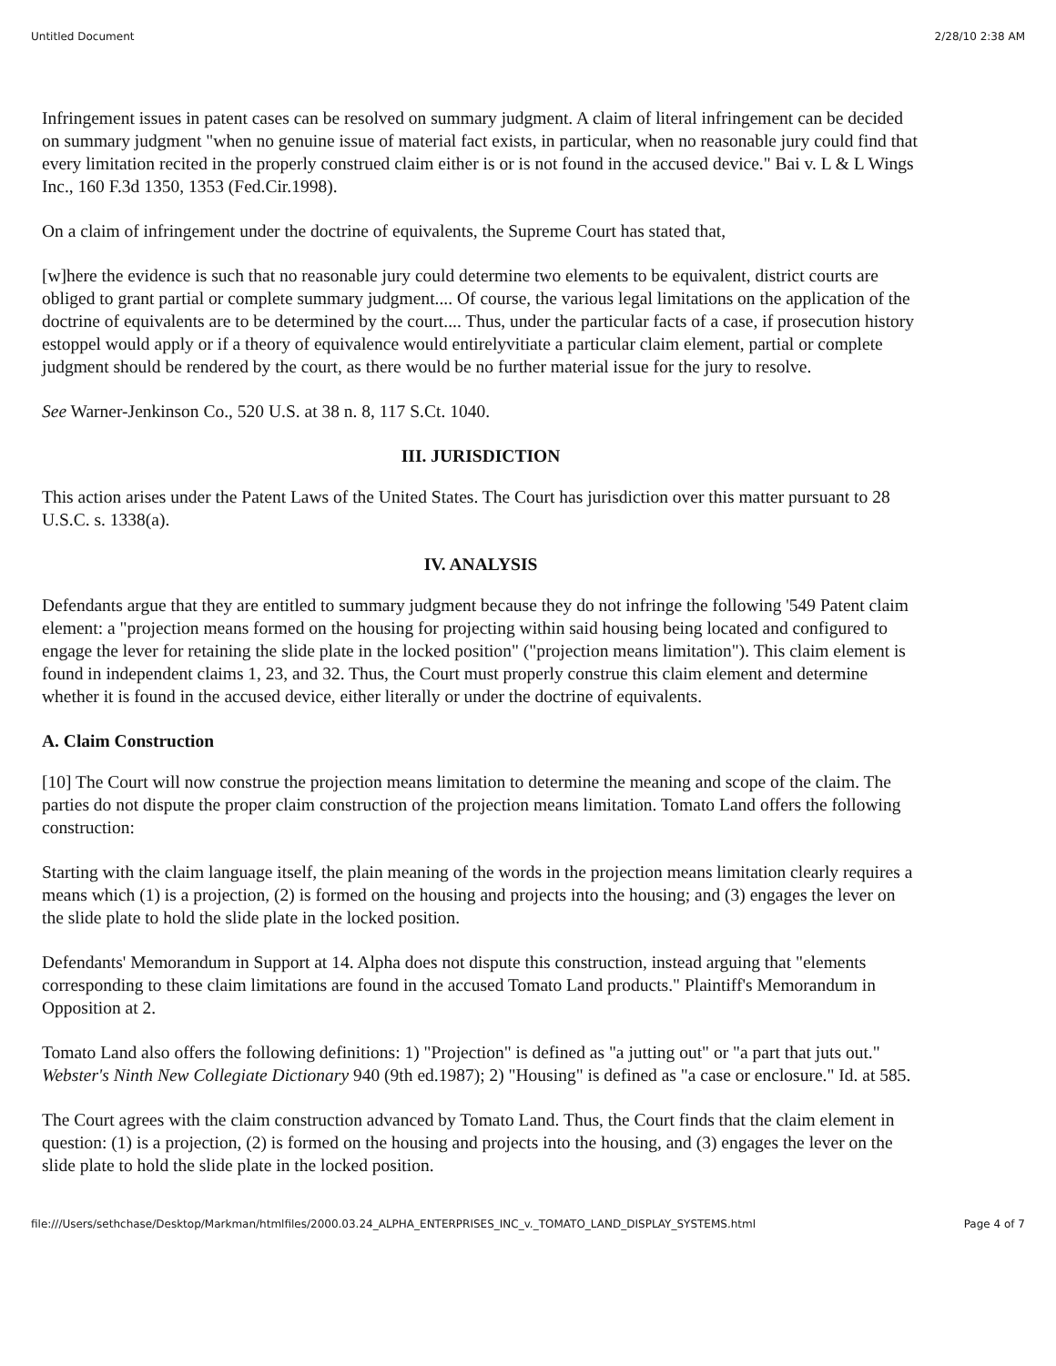Untitled Document 2/28/10 2:38 AM
Infringement issues in patent cases can be resolved on summary judgment. A claim of literal infringement can be decided on summary judgment "when no genuine issue of material fact exists, in particular, when no reasonable jury could find that every limitation recited in the properly construed claim either is or is not found in the accused device." Bai v. L & L Wings Inc., 160 F.3d 1350, 1353 (Fed.Cir.1998).
On a claim of infringement under the doctrine of equivalents, the Supreme Court has stated that,
[w]here the evidence is such that no reasonable jury could determine two elements to be equivalent, district courts are obliged to grant partial or complete summary judgment.... Of course, the various legal limitations on the application of the doctrine of equivalents are to be determined by the court.... Thus, under the particular facts of a case, if prosecution history estoppel would apply or if a theory of equivalence would entirelyvitiate a particular claim element, partial or complete judgment should be rendered by the court, as there would be no further material issue for the jury to resolve.
See Warner-Jenkinson Co., 520 U.S. at 38 n. 8, 117 S.Ct. 1040.
III. JURISDICTION
This action arises under the Patent Laws of the United States. The Court has jurisdiction over this matter pursuant to 28 U.S.C. s. 1338(a).
IV. ANALYSIS
Defendants argue that they are entitled to summary judgment because they do not infringe the following '549 Patent claim element: a "projection means formed on the housing for projecting within said housing being located and configured to engage the lever for retaining the slide plate in the locked position" ("projection means limitation"). This claim element is found in independent claims 1, 23, and 32. Thus, the Court must properly construe this claim element and determine whether it is found in the accused device, either literally or under the doctrine of equivalents.
A. Claim Construction
[10] The Court will now construe the projection means limitation to determine the meaning and scope of the claim. The parties do not dispute the proper claim construction of the projection means limitation. Tomato Land offers the following construction:
Starting with the claim language itself, the plain meaning of the words in the projection means limitation clearly requires a means which (1) is a projection, (2) is formed on the housing and projects into the housing; and (3) engages the lever on the slide plate to hold the slide plate in the locked position.
Defendants' Memorandum in Support at 14. Alpha does not dispute this construction, instead arguing that "elements corresponding to these claim limitations are found in the accused Tomato Land products." Plaintiff's Memorandum in Opposition at 2.
Tomato Land also offers the following definitions: 1) "Projection" is defined as "a jutting out" or "a part that juts out." Webster's Ninth New Collegiate Dictionary 940 (9th ed.1987); 2) "Housing" is defined as "a case or enclosure." Id. at 585.
The Court agrees with the claim construction advanced by Tomato Land. Thus, the Court finds that the claim element in question: (1) is a projection, (2) is formed on the housing and projects into the housing, and (3) engages the lever on the slide plate to hold the slide plate in the locked position.
file:///Users/sethchase/Desktop/Markman/htmlfiles/2000.03.24_ALPHA_ENTERPRISES_INC_v._TOMATO_LAND_DISPLAY_SYSTEMS.html Page 4 of 7